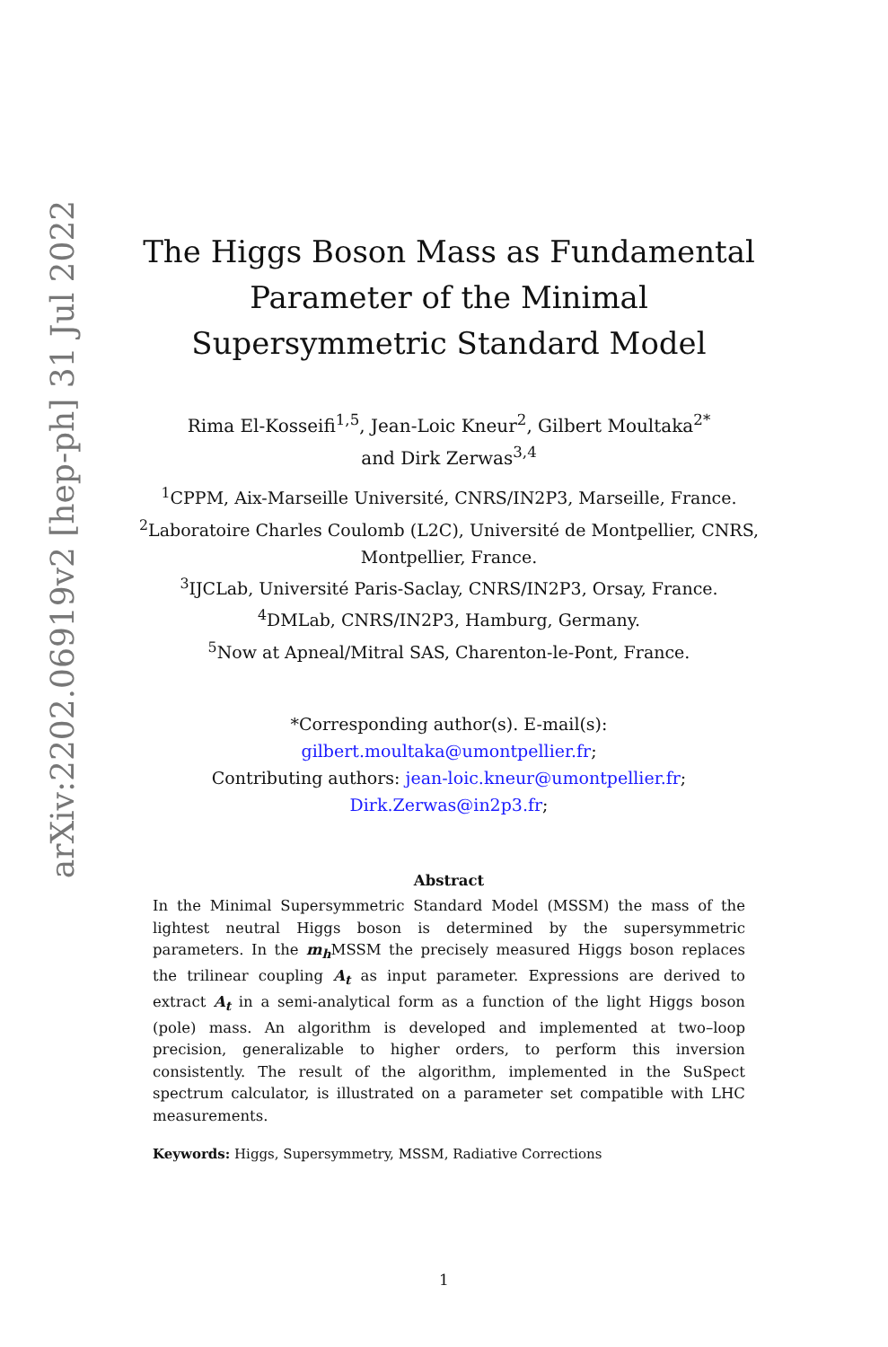arXiv:2202.06919v2 [hep-ph] 31 Jul 2022
The Higgs Boson Mass as Fundamental Parameter of the Minimal Supersymmetric Standard Model
Rima El-Kosseifi<sup>1,5</sup>, Jean-Loic Kneur<sup>2</sup>, Gilbert Moultaka<sup>2*</sup>
and Dirk Zerwas<sup>3,4</sup>
<sup>1</sup> CPPM, Aix-Marseille Université, CNRS/IN2P3, Marseille, France.
<sup>2</sup> Laboratoire Charles Coulomb (L2C), Université de Montpellier, CNRS, Montpellier, France.
<sup>3</sup> IJCLab, Université Paris-Saclay, CNRS/IN2P3, Orsay, France.
<sup>4</sup> DMLab, CNRS/IN2P3, Hamburg, Germany.
<sup>5</sup> Now at Apneal/Mitral SAS, Charenton-le-Pont, France.
*Corresponding author(s). E-mail(s):
gilbert.moultaka@umontpellier.fr;
Contributing authors: jean-loic.kneur@umontpellier.fr;
Dirk.Zerwas@in2p3.fr;
Abstract
In the Minimal Supersymmetric Standard Model (MSSM) the mass of the lightest neutral Higgs boson is determined by the supersymmetric parameters. In the m<sub>h</sub> MSSM the precisely measured Higgs boson replaces the trilinear coupling A<sub>t</sub> as input parameter. Expressions are derived to extract A<sub>t</sub> in a semi-analytical form as a function of the light Higgs boson (pole) mass. An algorithm is developed and implemented at two–loop precision, generalizable to higher orders, to perform this inversion consistently. The result of the algorithm, implemented in the SuSpect spectrum calculator, is illustrated on a parameter set compatible with LHC measurements.
Keywords: Higgs, Supersymmetry, MSSM, Radiative Corrections
1